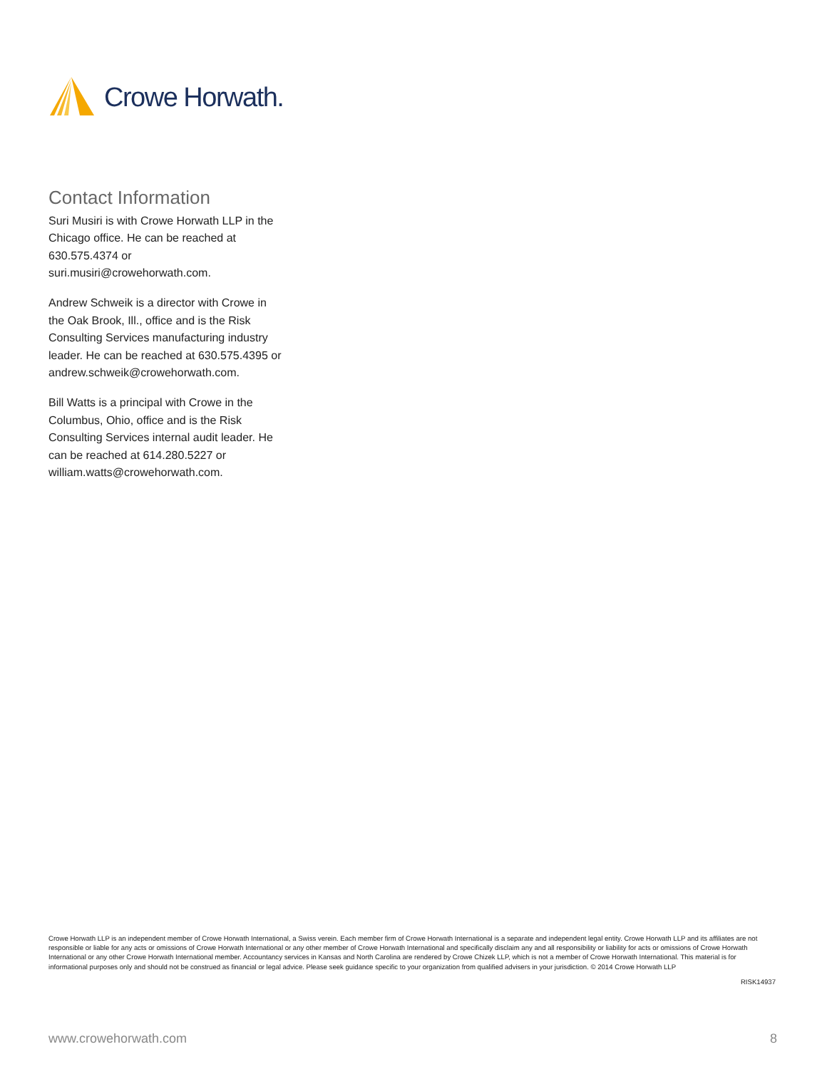Crowe Horwath.
Contact Information
Suri Musiri is with Crowe Horwath LLP in the Chicago office. He can be reached at 630.575.4374 or suri.musiri@crowehorwath.com.
Andrew Schweik is a director with Crowe in the Oak Brook, Ill., office and is the Risk Consulting Services manufacturing industry leader. He can be reached at 630.575.4395 or andrew.schweik@crowehorwath.com.
Bill Watts is a principal with Crowe in the Columbus, Ohio, office and is the Risk Consulting Services internal audit leader. He can be reached at 614.280.5227 or william.watts@crowehorwath.com.
Crowe Horwath LLP is an independent member of Crowe Horwath International, a Swiss verein. Each member firm of Crowe Horwath International is a separate and independent legal entity. Crowe Horwath LLP and its affiliates are not responsible or liable for any acts or omissions of Crowe Horwath International or any other member of Crowe Horwath International and specifically disclaim any and all responsibility or liability for acts or omissions of Crowe Horwath International or any other Crowe Horwath International member. Accountancy services in Kansas and North Carolina are rendered by Crowe Chizek LLP, which is not a member of Crowe Horwath International. This material is for informational purposes only and should not be construed as financial or legal advice. Please seek guidance specific to your organization from qualified advisers in your jurisdiction. © 2014 Crowe Horwath LLP
RISK14937
www.crowehorwath.com 8